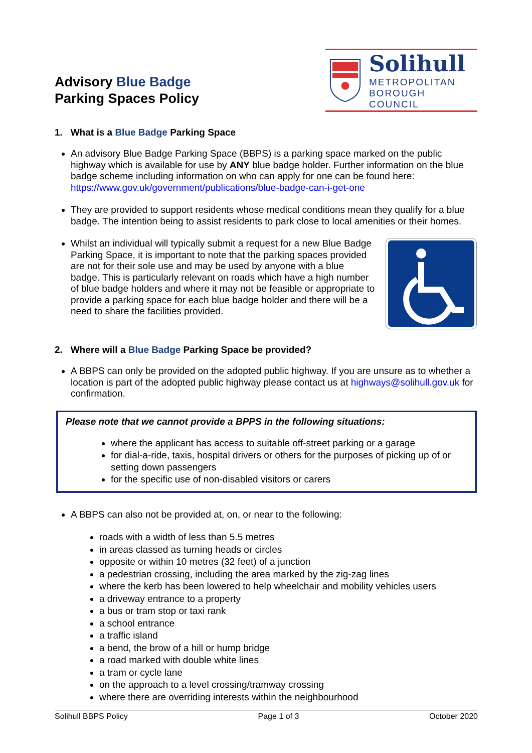Advisory Blue Badge
Parking Spaces Policy
Solihull
METROPOLITAN
BOROUGH COUNCIL
1. What is a Blue Badge Parking Space
An advisory Blue Badge Parking Space (BBPS) is a parking space marked on the public highway which is available for use by ANY blue badge holder. Further information on the blue badge scheme including information on who can apply for one can be found here: https://www.gov.uk/government/publications/blue-badge-can-i-get-one
They are provided to support residents whose medical conditions mean they qualify for a blue badge. The intention being to assist residents to park close to local amenities or their homes.
Whilst an individual will typically submit a request for a new Blue Badge Parking Space, it is important to note that the parking spaces provided are not for their sole use and may be used by anyone with a blue badge. This is particularly relevant on roads which have a high number of blue badge holders and where it may not be feasible or appropriate to provide a parking space for each blue badge holder and there will be a need to share the facilities provided.
2. Where will a Blue Badge Parking Space be provided?
A BBPS can only be provided on the adopted public highway. If you are unsure as to whether a location is part of the adopted public highway please contact us at highways@solihull.gov.uk for confirmation.
Please note that we cannot provide a BPPS in the following situations:
where the applicant has access to suitable off-street parking or a garage
for dial-a-ride, taxis, hospital drivers or others for the purposes of picking up of or setting down passengers
for the specific use of non-disabled visitors or carers
A BBPS can also not be provided at, on, or near to the following:
roads with a width of less than 5.5 metres
in areas classed as turning heads or circles
opposite or within 10 metres (32 feet) of a junction
a pedestrian crossing, including the area marked by the zig-zag lines
where the kerb has been lowered to help wheelchair and mobility vehicles users
a driveway entrance to a property
a bus or tram stop or taxi rank
a school entrance
a traffic island
a bend, the brow of a hill or hump bridge
a road marked with double white lines
a tram or cycle lane
on the approach to a level crossing/tramway crossing
where there are overriding interests within the neighbourhood
Solihull BBPS Policy Page 1 of 3 October 2020